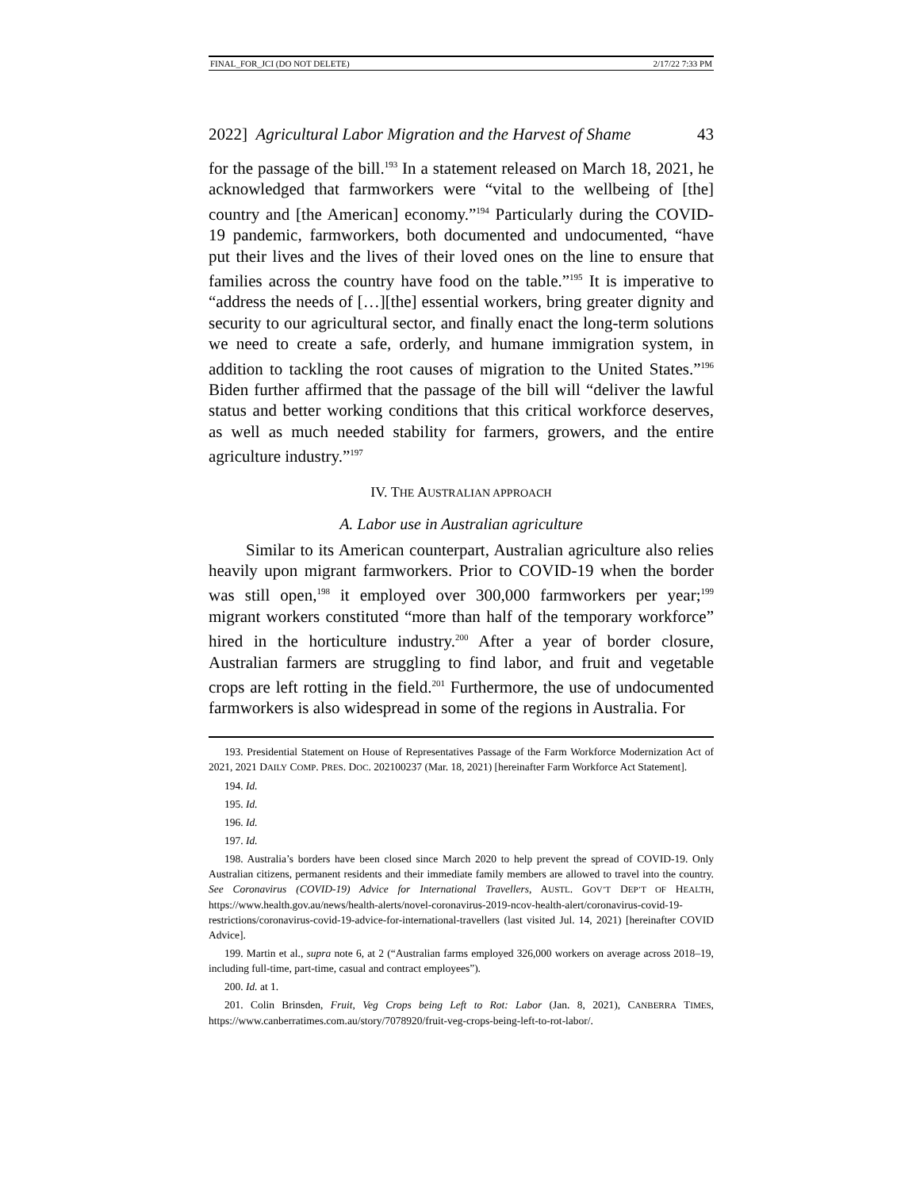FINAL_FOR_JCI (DO NOT DELETE) 2/17/22 7:33 PM
2022] Agricultural Labor Migration and the Harvest of Shame 43
for the passage of the bill.<sup>193</sup> In a statement released on March 18, 2021, he acknowledged that farmworkers were “vital to the wellbeing of [the] country and [the American] economy.”<sup>194</sup> Particularly during the COVID-19 pandemic, farmworkers, both documented and undocumented, “have put their lives and the lives of their loved ones on the line to ensure that families across the country have food on the table.”<sup>195</sup> It is imperative to “address the needs of […][the] essential workers, bring greater dignity and security to our agricultural sector, and finally enact the long-term solutions we need to create a safe, orderly, and humane immigration system, in addition to tackling the root causes of migration to the United States.”<sup>196</sup> Biden further affirmed that the passage of the bill will “deliver the lawful status and better working conditions that this critical workforce deserves, as well as much needed stability for farmers, growers, and the entire agriculture industry.”<sup>197</sup>
IV. THE AUSTRALIAN APPROACH
A. Labor use in Australian agriculture
Similar to its American counterpart, Australian agriculture also relies heavily upon migrant farmworkers. Prior to COVID-19 when the border was still open,<sup>198</sup> it employed over 300,000 farmworkers per year;<sup>199</sup> migrant workers constituted “more than half of the temporary workforce” hired in the horticulture industry.<sup>200</sup> After a year of border closure, Australian farmers are struggling to find labor, and fruit and vegetable crops are left rotting in the field.<sup>201</sup> Furthermore, the use of undocumented farmworkers is also widespread in some of the regions in Australia. For
193. Presidential Statement on House of Representatives Passage of the Farm Workforce Modernization Act of 2021, 2021 DAILY COMP. PRES. DOC. 202100237 (Mar. 18, 2021) [hereinafter Farm Workforce Act Statement].
194. Id.
195. Id.
196. Id.
197. Id.
198. Australia’s borders have been closed since March 2020 to help prevent the spread of COVID-19. Only Australian citizens, permanent residents and their immediate family members are allowed to travel into the country. See Coronavirus (COVID-19) Advice for International Travellers, AUSTL. GOV’T DEP’T OF HEALTH, https://www.health.gov.au/news/health-alerts/novel-coronavirus-2019-ncov-health-alert/coronavirus-covid-19-restrictions/coronavirus-covid-19-advice-for-international-travellers (last visited Jul. 14, 2021) [hereinafter COVID Advice].
199. Martin et al., supra note 6, at 2 (“Australian farms employed 326,000 workers on average across 2018–19, including full-time, part-time, casual and contract employees”).
200. Id. at 1.
201. Colin Brinsden, Fruit, Veg Crops being Left to Rot: Labor (Jan. 8, 2021), CANBERRA TIMES, https://www.canberratimes.com.au/story/7078920/fruit-veg-crops-being-left-to-rot-labor/.